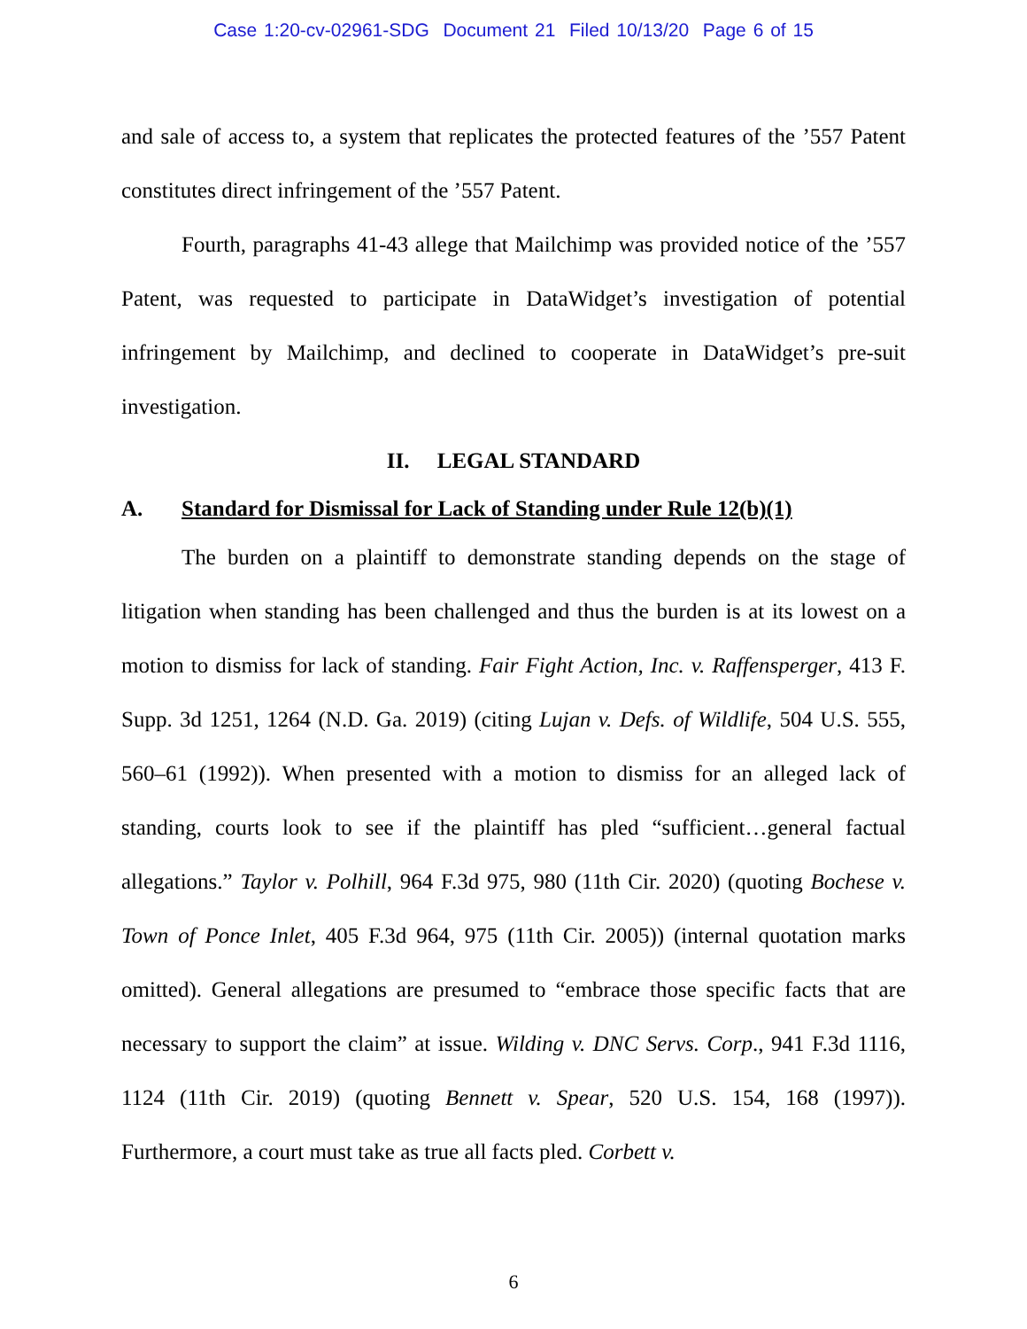Case 1:20-cv-02961-SDG Document 21 Filed 10/13/20 Page 6 of 15
and sale of access to, a system that replicates the protected features of the ’557 Patent constitutes direct infringement of the ’557 Patent.
Fourth, paragraphs 41-43 allege that Mailchimp was provided notice of the ’557 Patent, was requested to participate in DataWidget’s investigation of potential infringement by Mailchimp, and declined to cooperate in DataWidget’s pre-suit investigation.
II. LEGAL STANDARD
A. Standard for Dismissal for Lack of Standing under Rule 12(b)(1)
The burden on a plaintiff to demonstrate standing depends on the stage of litigation when standing has been challenged and thus the burden is at its lowest on a motion to dismiss for lack of standing. Fair Fight Action, Inc. v. Raffensperger, 413 F. Supp. 3d 1251, 1264 (N.D. Ga. 2019) (citing Lujan v. Defs. of Wildlife, 504 U.S. 555, 560–61 (1992)). When presented with a motion to dismiss for an alleged lack of standing, courts look to see if the plaintiff has pled “sufficient…general factual allegations.” Taylor v. Polhill, 964 F.3d 975, 980 (11th Cir. 2020) (quoting Bochese v. Town of Ponce Inlet, 405 F.3d 964, 975 (11th Cir. 2005)) (internal quotation marks omitted). General allegations are presumed to “embrace those specific facts that are necessary to support the claim” at issue. Wilding v. DNC Servs. Corp., 941 F.3d 1116, 1124 (11th Cir. 2019) (quoting Bennett v. Spear, 520 U.S. 154, 168 (1997)). Furthermore, a court must take as true all facts pled. Corbett v.
6